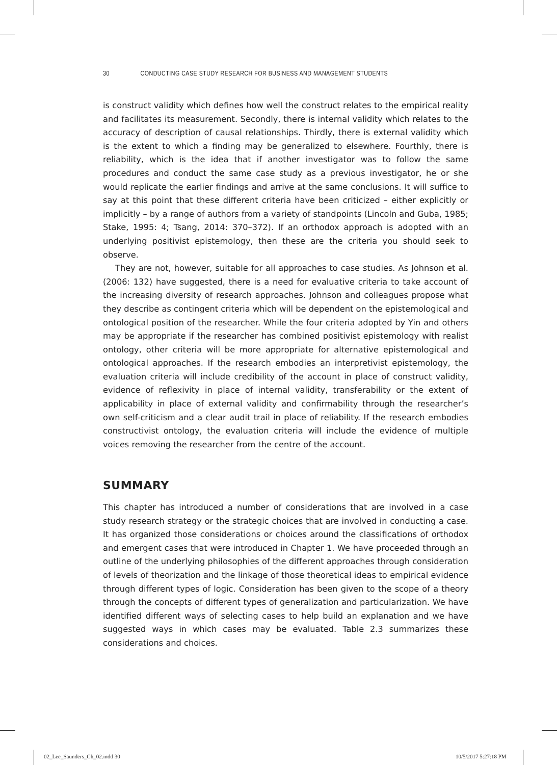30 CONDUCTING CASE STUDY RESEARCH FOR BUSINESS AND MANAGEMENT STUDENTS
is construct validity which defines how well the construct relates to the empirical reality and facilitates its measurement. Secondly, there is internal validity which relates to the accuracy of description of causal relationships. Thirdly, there is external validity which is the extent to which a finding may be generalized to elsewhere. Fourthly, there is reliability, which is the idea that if another investigator was to follow the same procedures and conduct the same case study as a previous investigator, he or she would replicate the earlier findings and arrive at the same conclusions. It will suffice to say at this point that these different criteria have been criticized – either explicitly or implicitly – by a range of authors from a variety of standpoints (Lincoln and Guba, 1985; Stake, 1995: 4; Tsang, 2014: 370–372). If an orthodox approach is adopted with an underlying positivist epistemology, then these are the criteria you should seek to observe.
They are not, however, suitable for all approaches to case studies. As Johnson et al. (2006: 132) have suggested, there is a need for evaluative criteria to take account of the increasing diversity of research approaches. Johnson and colleagues propose what they describe as contingent criteria which will be dependent on the epistemological and ontological position of the researcher. While the four criteria adopted by Yin and others may be appropriate if the researcher has combined positivist epistemology with realist ontology, other criteria will be more appropriate for alternative epistemological and ontological approaches. If the research embodies an interpretivist epistemology, the evaluation criteria will include credibility of the account in place of construct validity, evidence of reflexivity in place of internal validity, transferability or the extent of applicability in place of external validity and confirmability through the researcher’s own self-criticism and a clear audit trail in place of reliability. If the research embodies constructivist ontology, the evaluation criteria will include the evidence of multiple voices removing the researcher from the centre of the account.
SUMMARY
This chapter has introduced a number of considerations that are involved in a case study research strategy or the strategic choices that are involved in conducting a case. It has organized those considerations or choices around the classifications of orthodox and emergent cases that were introduced in Chapter 1. We have proceeded through an outline of the underlying philosophies of the different approaches through consideration of levels of theorization and the linkage of those theoretical ideas to empirical evidence through different types of logic. Consideration has been given to the scope of a theory through the concepts of different types of generalization and particularization. We have identified different ways of selecting cases to help build an explanation and we have suggested ways in which cases may be evaluated. Table 2.3 summarizes these considerations and choices.
02_Lee_Saunders_Ch_02.indd 30 10/5/2017 5:27:18 PM